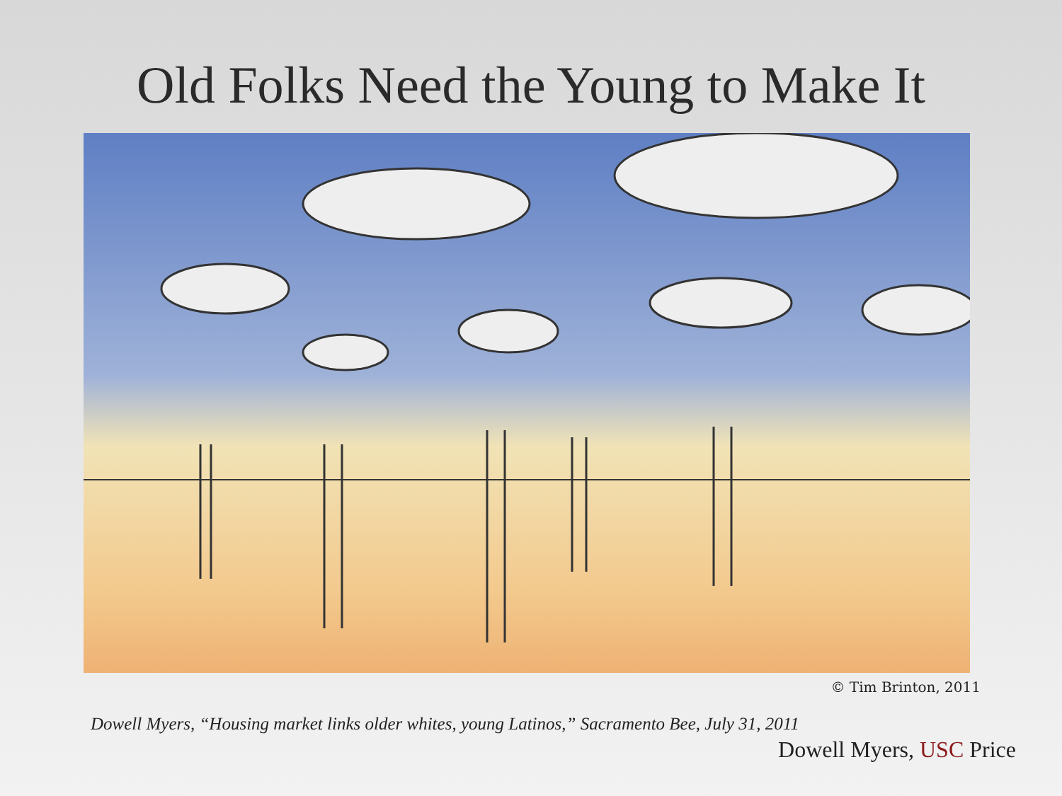Old Folks Need the Young to Make It
© Tim Brinton, 2011
Dowell Myers, “Housing market links older whites, young Latinos,” Sacramento Bee, July 31, 2011
Dowell Myers, USC Price